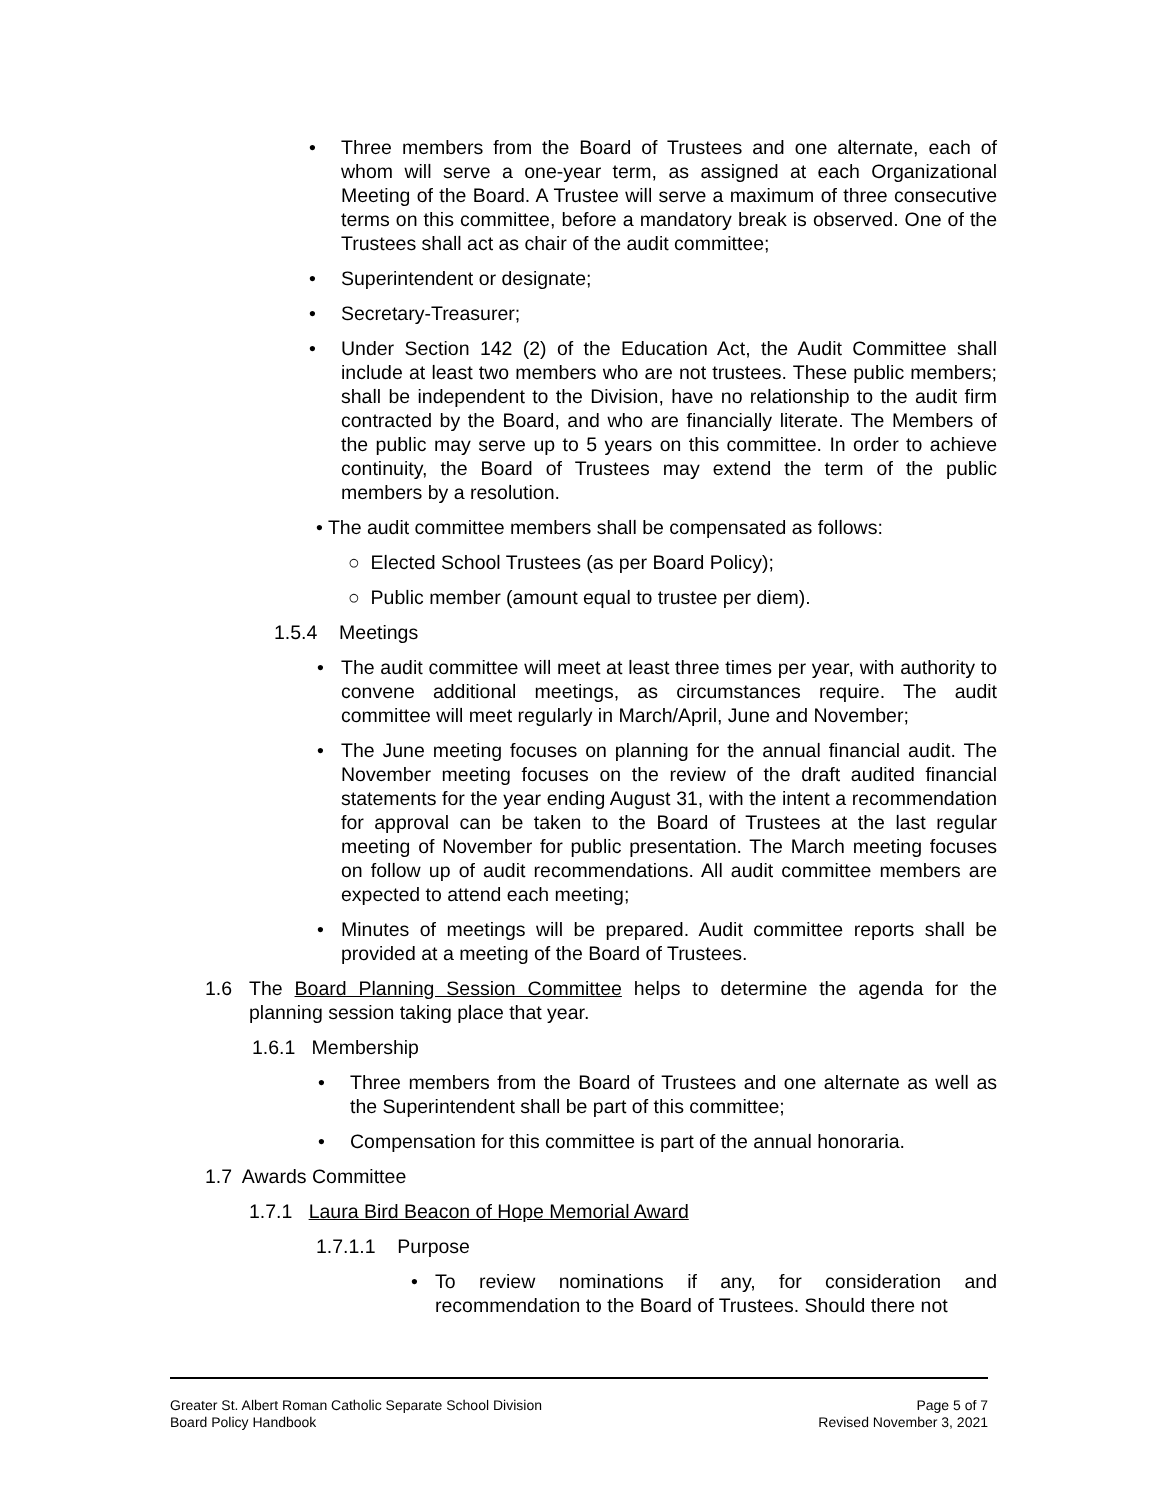• Three members from the Board of Trustees and one alternate, each of whom will serve a one-year term, as assigned at each Organizational Meeting of the Board. A Trustee will serve a maximum of three consecutive terms on this committee, before a mandatory break is observed. One of the Trustees shall act as chair of the audit committee;
• Superintendent or designate;
• Secretary-Treasurer;
• Under Section 142 (2) of the Education Act, the Audit Committee shall include at least two members who are not trustees. These public members; shall be independent to the Division, have no relationship to the audit firm contracted by the Board, and who are financially literate. The Members of the public may serve up to 5 years on this committee. In order to achieve continuity, the Board of Trustees may extend the term of the public members by a resolution.
• The audit committee members shall be compensated as follows:
○ Elected School Trustees (as per Board Policy);
○ Public member (amount equal to trustee per diem).
1.5.4 Meetings
• The audit committee will meet at least three times per year, with authority to convene additional meetings, as circumstances require. The audit committee will meet regularly in March/April, June and November;
• The June meeting focuses on planning for the annual financial audit. The November meeting focuses on the review of the draft audited financial statements for the year ending August 31, with the intent a recommendation for approval can be taken to the Board of Trustees at the last regular meeting of November for public presentation. The March meeting focuses on follow up of audit recommendations. All audit committee members are expected to attend each meeting;
• Minutes of meetings will be prepared. Audit committee reports shall be provided at a meeting of the Board of Trustees.
1.6 The Board Planning Session Committee helps to determine the agenda for the planning session taking place that year.
1.6.1 Membership
• Three members from the Board of Trustees and one alternate as well as the Superintendent shall be part of this committee;
• Compensation for this committee is part of the annual honoraria.
1.7 Awards Committee
1.7.1 Laura Bird Beacon of Hope Memorial Award
1.7.1.1 Purpose
• To review nominations if any, for consideration and recommendation to the Board of Trustees. Should there not
Greater St. Albert Roman Catholic Separate School Division
Board Policy Handbook
Page 5 of 7
Revised November 3, 2021